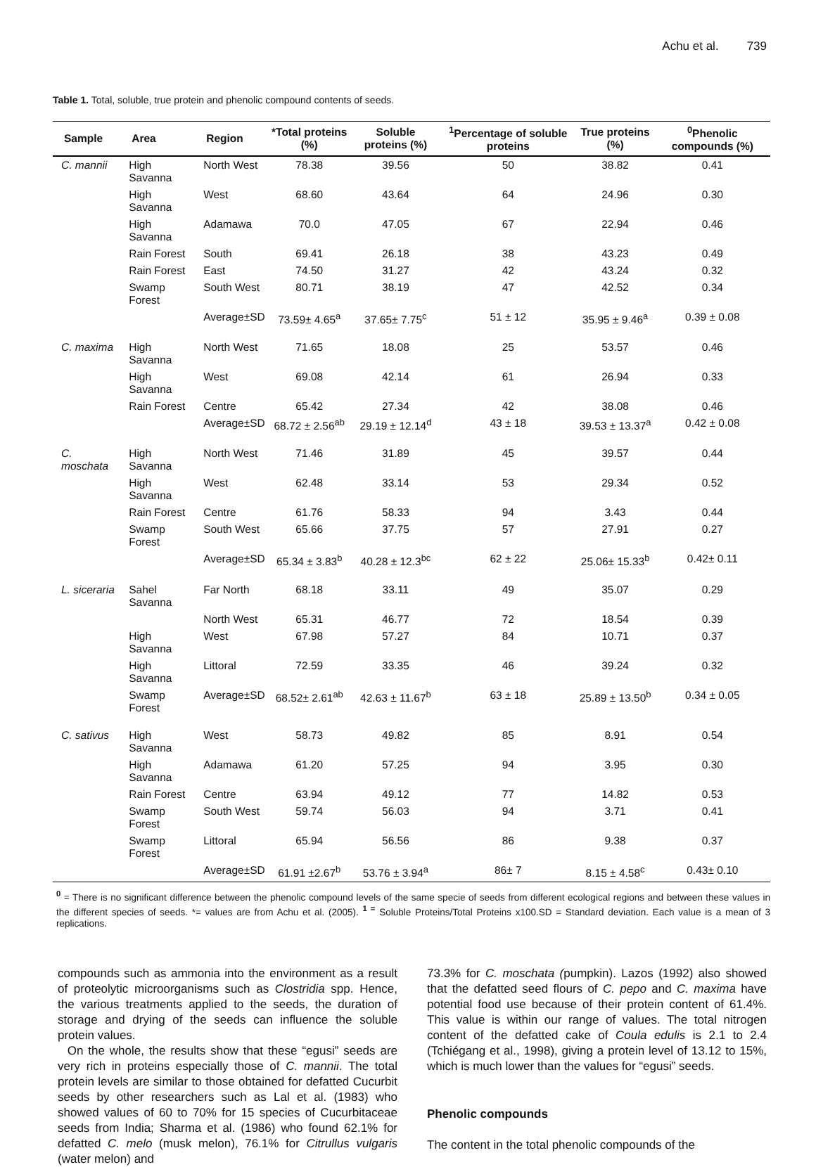Achu et al. 739
Table 1. Total, soluble, true protein and phenolic compound contents of seeds.
| Sample | Area | Region | *Total proteins (%) | Soluble proteins (%) | <sup>1</sup> Percentage of soluble proteins | True proteins (%) | <sup>0</sup> Phenolic compounds (%) |
| --- | --- | --- | --- | --- | --- | --- | --- |
| C. mannii | High Savanna | North West | 78.38 | 39.56 | 50 | 38.82 | 0.41 |
| | High Savanna | West | 68.60 | 43.64 | 64 | 24.96 | 0.30 |
| | High Savanna | Adamawa | 70.0 | 47.05 | 67 | 22.94 | 0.46 |
| | Rain Forest | South | 69.41 | 26.18 | 38 | 43.23 | 0.49 |
| | Rain Forest | East | 74.50 | 31.27 | 42 | 43.24 | 0.32 |
| | Swamp Forest | South West | 80.71 | 38.19 | 47 | 42.52 | 0.34 |
| | | Average±SD | 73.59± 4.65<sup>a</sup> | 37.65± 7.75<sup>c</sup> | 51 ± 12 | 35.95 ± 9.46<sup>a</sup> | 0.39 ± 0.08 |
| C. maxima | High Savanna | North West | 71.65 | 18.08 | 25 | 53.57 | 0.46 |
| | High Savanna | West | 69.08 | 42.14 | 61 | 26.94 | 0.33 |
| | Rain Forest | Centre | 65.42 | 27.34 | 42 | 38.08 | 0.46 |
| | | Average±SD | 68.72 ± 2.56<sup>ab</sup> | 29.19 ± 12.14<sup>d</sup> | 43 ± 18 | 39.53 ± 13.37<sup>a</sup> | 0.42 ± 0.08 |
| C. moschata | High Savanna | North West | 71.46 | 31.89 | 45 | 39.57 | 0.44 |
| | High Savanna | West | 62.48 | 33.14 | 53 | 29.34 | 0.52 |
| | Rain Forest | Centre | 61.76 | 58.33 | 94 | 3.43 | 0.44 |
| | Swamp Forest | South West | 65.66 | 37.75 | 57 | 27.91 | 0.27 |
| | | Average±SD | 65.34 ± 3.83<sup>b</sup> | 40.28 ± 12.3<sup>bc</sup> | 62 ± 22 | 25.06± 15.33<sup>b</sup> | 0.42± 0.11 |
| L. siceraria | Sahel Savanna | Far North | 68.18 | 33.11 | 49 | 35.07 | 0.29 |
| | | North West | 65.31 | 46.77 | 72 | 18.54 | 0.39 |
| | High Savanna | West | 67.98 | 57.27 | 84 | 10.71 | 0.37 |
| | High Savanna | Littoral | 72.59 | 33.35 | 46 | 39.24 | 0.32 |
| | Swamp Forest | Average±SD | 68.52± 2.61<sup>ab</sup> | 42.63 ± 11.67<sup>b</sup> | 63 ± 18 | 25.89 ± 13.50<sup>b</sup> | 0.34 ± 0.05 |
| C. sativus | High Savanna | West | 58.73 | 49.82 | 85 | 8.91 | 0.54 |
| | High Savanna | Adamawa | 61.20 | 57.25 | 94 | 3.95 | 0.30 |
| | Rain Forest | Centre | 63.94 | 49.12 | 77 | 14.82 | 0.53 |
| | Swamp Forest | South West | 59.74 | 56.03 | 94 | 3.71 | 0.41 |
| | Swamp Forest | Littoral | 65.94 | 56.56 | 86 | 9.38 | 0.37 |
| | | Average±SD | 61.91 ±2.67<sup>b</sup> | 53.76 ± 3.94<sup>a</sup> | 86± 7 | 8.15 ± 4.58<sup>c</sup> | 0.43± 0.10 |
<sup>0</sup> = There is no significant difference between the phenolic compound levels of the same specie of seeds from different ecological regions and between these values in the different species of seeds. *= values are from Achu et al. (2005). <sup>1 =</sup> Soluble Proteins/Total Proteins x100.SD = Standard deviation. Each value is a mean of 3 replications.
compounds such as ammonia into the environment as a result of proteolytic microorganisms such as Clostridia spp. Hence, the various treatments applied to the seeds, the duration of storage and drying of the seeds can influence the soluble protein values.
On the whole, the results show that these “egusi” seeds are very rich in proteins especially those of C. mannii. The total protein levels are similar to those obtained for defatted Cucurbit seeds by other researchers such as Lal et al. (1983) who showed values of 60 to 70% for 15 species of Cucurbitaceae seeds from India; Sharma et al. (1986) who found 62.1% for defatted C. melo (musk melon), 76.1% for Citrullus vulgaris (water melon) and
73.3% for C. moschata (pumpkin). Lazos (1992) also showed that the defatted seed flours of C. pepo and C. maxima have potential food use because of their protein content of 61.4%. This value is within our range of values. The total nitrogen content of the defatted cake of Coula edulis is 2.1 to 2.4 (Tchiégang et al., 1998), giving a protein level of 13.12 to 15%, which is much lower than the values for “egusi” seeds.
Phenolic compounds
The content in the total phenolic compounds of the